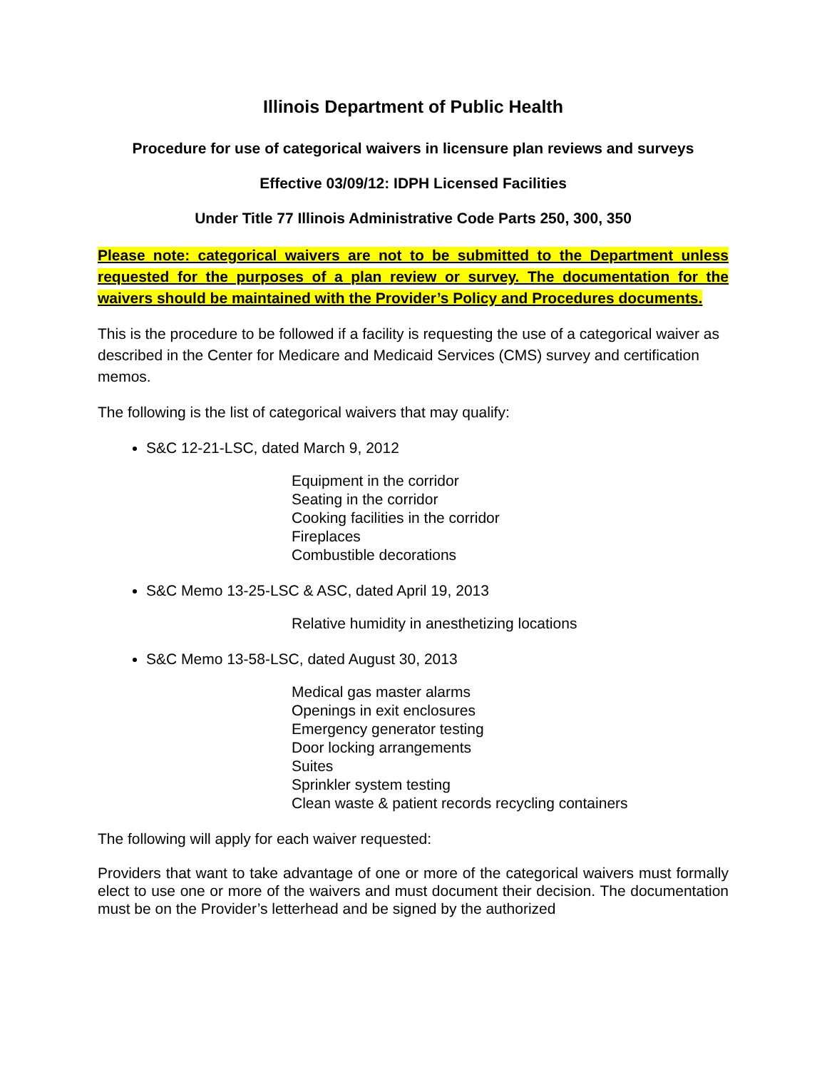Illinois Department of Public Health
Procedure for use of categorical waivers in licensure plan reviews and surveys
Effective 03/09/12: IDPH Licensed Facilities
Under Title 77 Illinois Administrative Code Parts 250, 300, 350
Please note: categorical waivers are not to be submitted to the Department unless requested for the purposes of a plan review or survey. The documentation for the waivers should be maintained with the Provider’s Policy and Procedures documents.
This is the procedure to be followed if a facility is requesting the use of a categorical waiver as described in the Center for Medicare and Medicaid Services (CMS) survey and certification memos.
The following is the list of categorical waivers that may qualify:
S&C 12-21-LSC, dated March 9, 2012
Equipment in the corridor
Seating in the corridor
Cooking facilities in the corridor
Fireplaces
Combustible decorations
S&C Memo 13-25-LSC & ASC, dated April 19, 2013
Relative humidity in anesthetizing locations
S&C Memo 13-58-LSC, dated August 30, 2013
Medical gas master alarms
Openings in exit enclosures
Emergency generator testing
Door locking arrangements
Suites
Sprinkler system testing
Clean waste & patient records recycling containers
The following will apply for each waiver requested:
Providers that want to take advantage of one or more of the categorical waivers must formally elect to use one or more of the waivers and must document their decision. The documentation must be on the Provider’s letterhead and be signed by the authorized